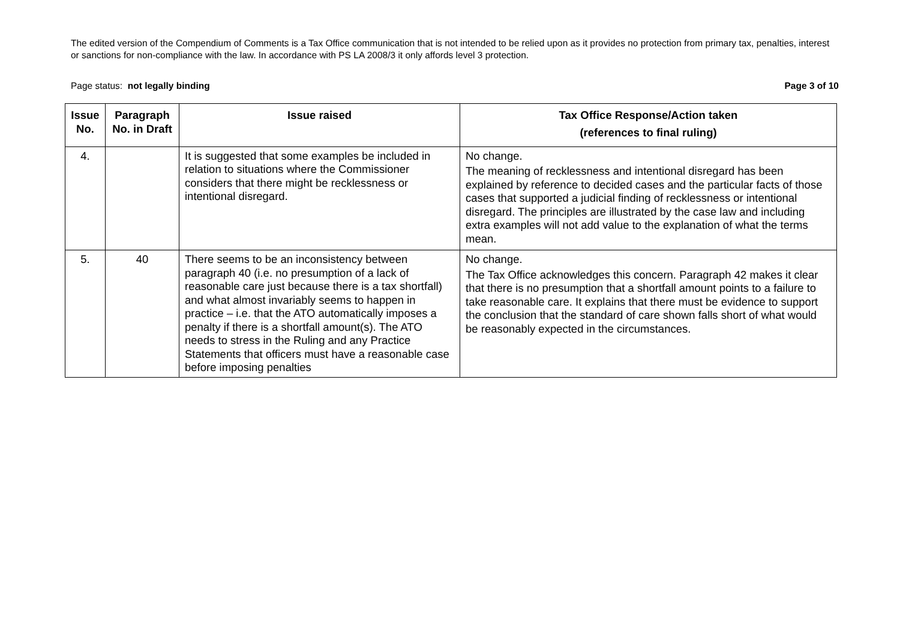The edited version of the Compendium of Comments is a Tax Office communication that is not intended to be relied upon as it provides no protection from primary tax, penalties, interest or sanctions for non-compliance with the law. In accordance with PS LA 2008/3 it only affords level 3 protection.
Page status: not legally binding Page 3 of 10
| Issue No. | Paragraph No. in Draft | Issue raised | Tax Office Response/Action taken (references to final ruling) |
| --- | --- | --- | --- |
| 4. | | It is suggested that some examples be included in relation to situations where the Commissioner considers that there might be recklessness or intentional disregard. | No change. The meaning of recklessness and intentional disregard has been explained by reference to decided cases and the particular facts of those cases that supported a judicial finding of recklessness or intentional disregard. The principles are illustrated by the case law and including extra examples will not add value to the explanation of what the terms mean. |
| 5. | 40 | There seems to be an inconsistency between paragraph 40 (i.e. no presumption of a lack of reasonable care just because there is a tax shortfall) and what almost invariably seems to happen in practice – i.e. that the ATO automatically imposes a penalty if there is a shortfall amount(s). The ATO needs to stress in the Ruling and any Practice Statements that officers must have a reasonable case before imposing penalties | No change. The Tax Office acknowledges this concern. Paragraph 42 makes it clear that there is no presumption that a shortfall amount points to a failure to take reasonable care. It explains that there must be evidence to support the conclusion that the standard of care shown falls short of what would be reasonably expected in the circumstances. |